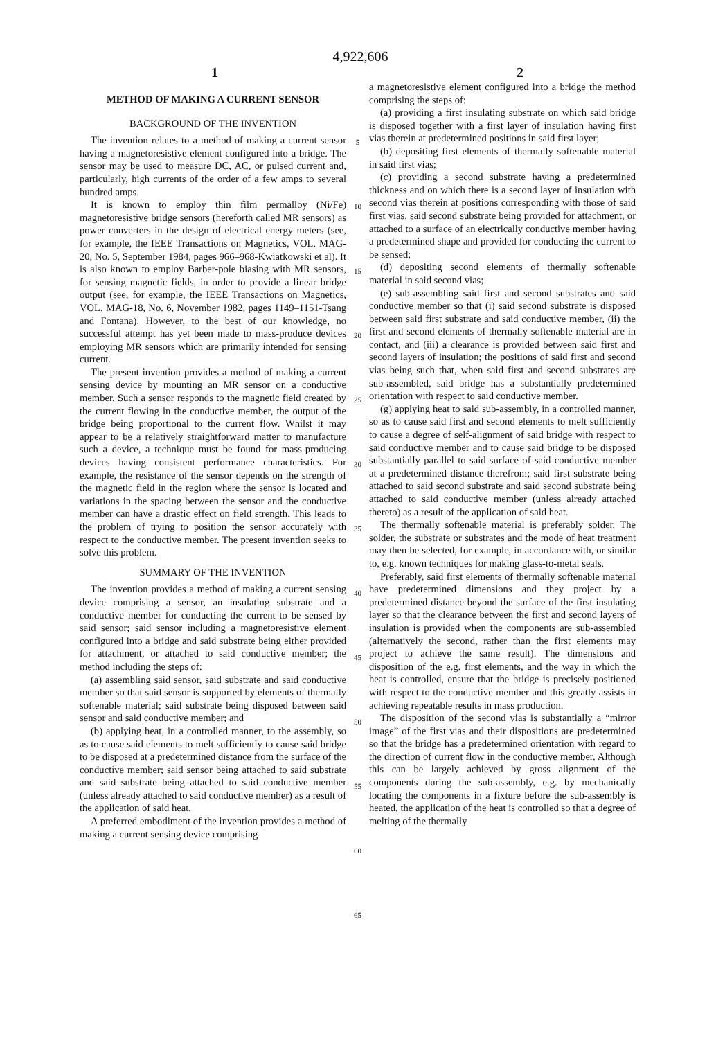4,922,606
1 2
METHOD OF MAKING A CURRENT SENSOR
BACKGROUND OF THE INVENTION
The invention relates to a method of making a current sensor having a magnetoresistive element configured into a bridge. The sensor may be used to measure DC, AC, or pulsed current and, particularly, high currents of the order of a few amps to several hundred amps.
It is known to employ thin film permalloy (Ni/Fe) magnetoresistive bridge sensors (hereforth called MR sensors) as power converters in the design of electrical energy meters (see, for example, the IEEE Transactions on Magnetics, VOL. MAG-20, No. 5, September 1984, pages 966–968-Kwiatkowski et al). It is also known to employ Barber-pole biasing with MR sensors, for sensing magnetic fields, in order to provide a linear bridge output (see, for example, the IEEE Transactions on Magnetics, VOL. MAG-18, No. 6, November 1982, pages 1149–1151-Tsang and Fontana). However, to the best of our knowledge, no successful attempt has yet been made to mass-produce devices employing MR sensors which are primarily intended for sensing current.
The present invention provides a method of making a current sensing device by mounting an MR sensor on a conductive member. Such a sensor responds to the magnetic field created by the current flowing in the conductive member, the output of the bridge being proportional to the current flow. Whilst it may appear to be a relatively straightforward matter to manufacture such a device, a technique must be found for mass-producing devices having consistent performance characteristics. For example, the resistance of the sensor depends on the strength of the magnetic field in the region where the sensor is located and variations in the spacing between the sensor and the conductive member can have a drastic effect on field strength. This leads to the problem of trying to position the sensor accurately with respect to the conductive member. The present invention seeks to solve this problem.
SUMMARY OF THE INVENTION
The invention provides a method of making a current sensing device comprising a sensor, an insulating substrate and a conductive member for conducting the current to be sensed by said sensor; said sensor including a magnetoresistive element configured into a bridge and said substrate being either provided for attachment, or attached to said conductive member; the method including the steps of:
(a) assembling said sensor, said substrate and said conductive member so that said sensor is supported by elements of thermally softenable material; said substrate being disposed between said sensor and said conductive member; and
(b) applying heat, in a controlled manner, to the assembly, so as to cause said elements to melt sufficiently to cause said bridge to be disposed at a predetermined distance from the surface of the conductive member; said sensor being attached to said substrate and said substrate being attached to said conductive member (unless already attached to said conductive member) as a result of the application of said heat.
A preferred embodiment of the invention provides a method of making a current sensing device comprising
5
10
15
20
25
30
35
40
45
50
55
60
65
a magnetoresistive element configured into a bridge the method comprising the steps of:
(a) providing a first insulating substrate on which said bridge is disposed together with a first layer of insulation having first vias therein at predetermined positions in said first layer;
(b) depositing first elements of thermally softenable material in said first vias;
(c) providing a second substrate having a predetermined thickness and on which there is a second layer of insulation with second vias therein at positions corresponding with those of said first vias, said second substrate being provided for attachment, or attached to a surface of an electrically conductive member having a predetermined shape and provided for conducting the current to be sensed;
(d) depositing second elements of thermally softenable material in said second vias;
(e) sub-assembling said first and second substrates and said conductive member so that (i) said second substrate is disposed between said first substrate and said conductive member, (ii) the first and second elements of thermally softenable material are in contact, and (iii) a clearance is provided between said first and second layers of insulation; the positions of said first and second vias being such that, when said first and second substrates are sub-assembled, said bridge has a substantially predetermined orientation with respect to said conductive member.
(g) applying heat to said sub-assembly, in a controlled manner, so as to cause said first and second elements to melt sufficiently to cause a degree of self-alignment of said bridge with respect to said conductive member and to cause said bridge to be disposed substantially parallel to said surface of said conductive member at a predetermined distance therefrom; said first substrate being attached to said second substrate and said second substrate being attached to said conductive member (unless already attached thereto) as a result of the application of said heat.
The thermally softenable material is preferably solder. The solder, the substrate or substrates and the mode of heat treatment may then be selected, for example, in accordance with, or similar to, e.g. known techniques for making glass-to-metal seals.
Preferably, said first elements of thermally softenable material have predetermined dimensions and they project by a predetermined distance beyond the surface of the first insulating layer so that the clearance between the first and second layers of insulation is provided when the components are sub-assembled (alternatively the second, rather than the first elements may project to achieve the same result). The dimensions and disposition of the e.g. first elements, and the way in which the heat is controlled, ensure that the bridge is precisely positioned with respect to the conductive member and this greatly assists in achieving repeatable results in mass production.
The disposition of the second vias is substantially a “mirror image” of the first vias and their dispositions are predetermined so that the bridge has a predetermined orientation with regard to the direction of current flow in the conductive member. Although this can be largely achieved by gross alignment of the components during the sub-assembly, e.g. by mechanically locating the components in a fixture before the sub-assembly is heated, the application of the heat is controlled so that a degree of melting of the thermally